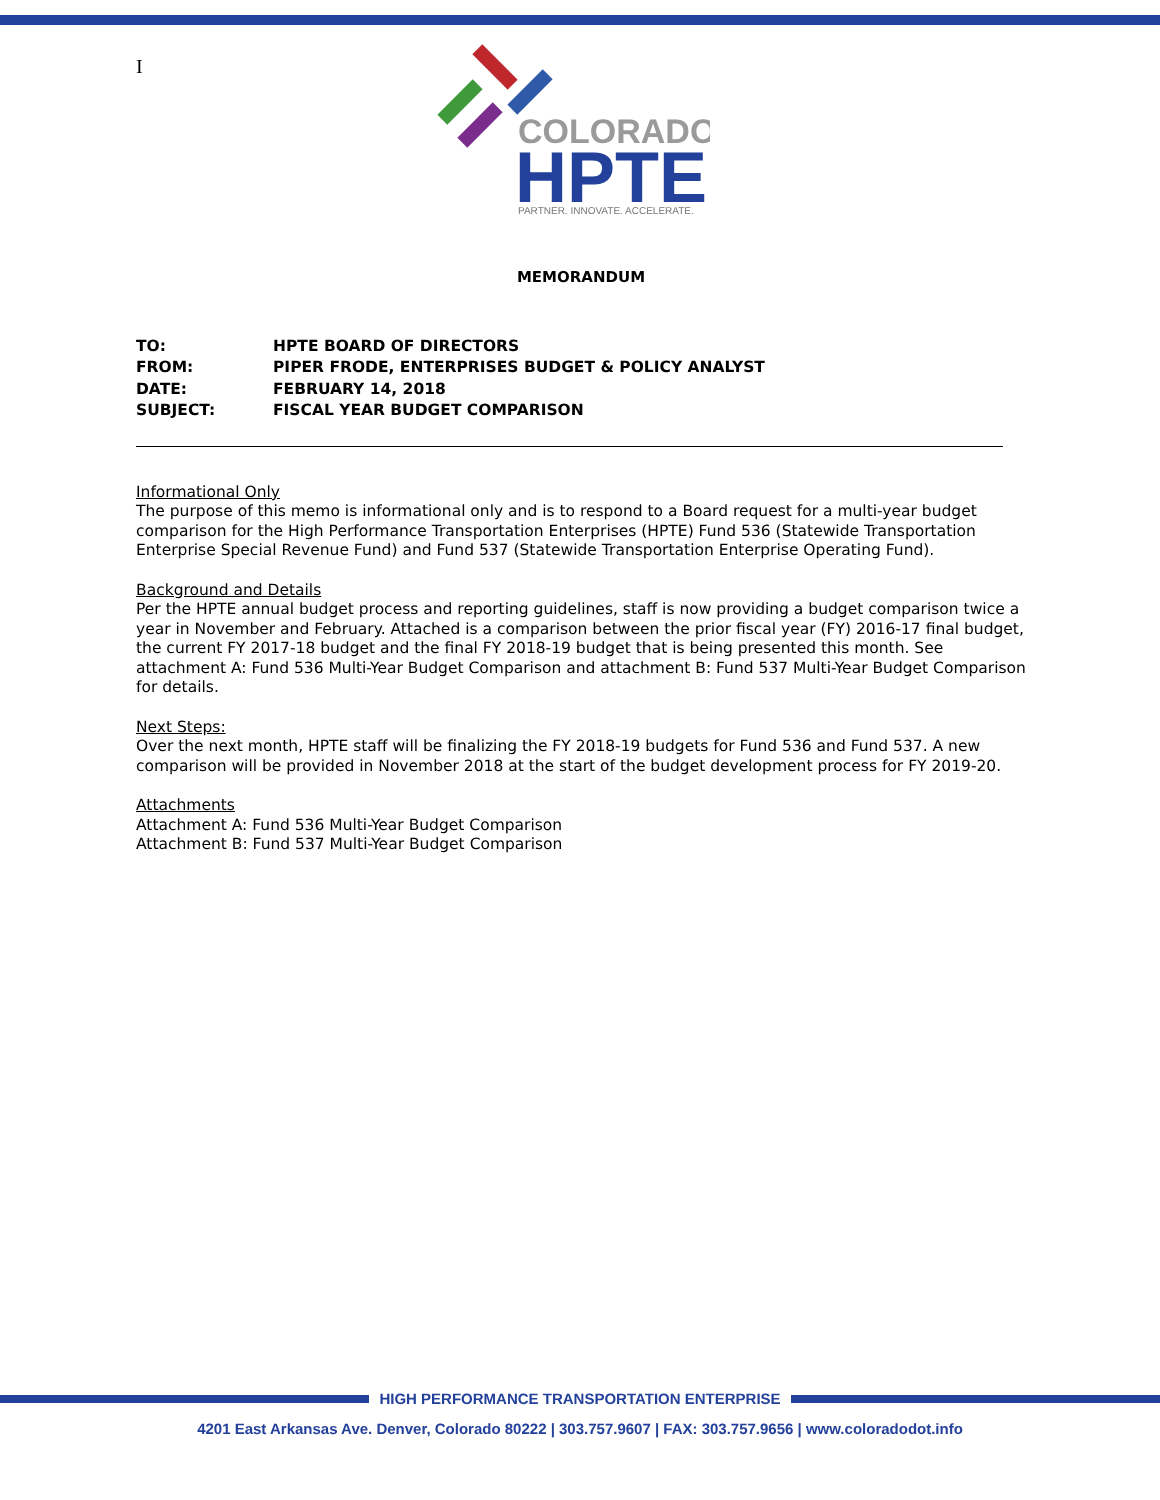I
COLORADO
HPTE
PARTNER. INNOVATE. ACCELERATE.
MEMORANDUM
| TO: | HPTE BOARD OF DIRECTORS |
| FROM: | PIPER FRODE, ENTERPRISES BUDGET & POLICY ANALYST |
| DATE: | FEBRUARY 14, 2018 |
| SUBJECT: | FISCAL YEAR BUDGET COMPARISON |
Informational Only
The purpose of this memo is informational only and is to respond to a Board request for a multi-year budget comparison for the High Performance Transportation Enterprises (HPTE) Fund 536 (Statewide Transportation Enterprise Special Revenue Fund) and Fund 537 (Statewide Transportation Enterprise Operating Fund).
Background and Details
Per the HPTE annual budget process and reporting guidelines, staff is now providing a budget comparison twice a year in November and February. Attached is a comparison between the prior fiscal year (FY) 2016-17 final budget, the current FY 2017-18 budget and the final FY 2018-19 budget that is being presented this month. See attachment A: Fund 536 Multi-Year Budget Comparison and attachment B: Fund 537 Multi-Year Budget Comparison for details.
Next Steps:
Over the next month, HPTE staff will be finalizing the FY 2018-19 budgets for Fund 536 and Fund 537. A new comparison will be provided in November 2018 at the start of the budget development process for FY 2019-20.
Attachments
Attachment A: Fund 536 Multi-Year Budget Comparison
Attachment B: Fund 537 Multi-Year Budget Comparison
HIGH PERFORMANCE TRANSPORTATION ENTERPRISE
4201 East Arkansas Ave. Denver, Colorado 80222 | 303.757.9607 | FAX: 303.757.9656 | www.coloradodot.info